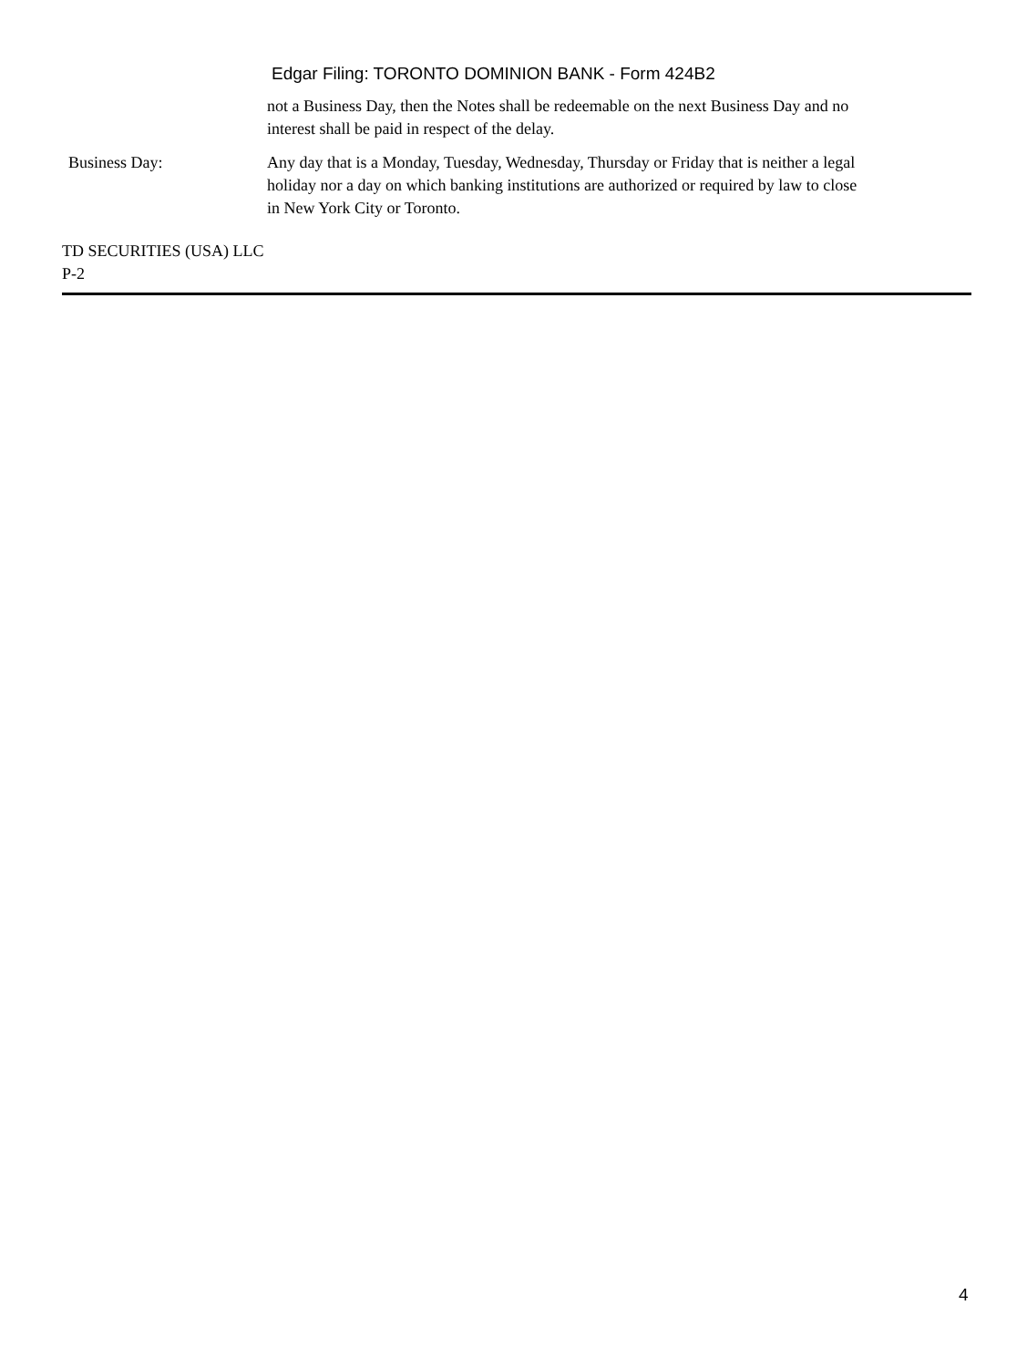Edgar Filing: TORONTO DOMINION BANK - Form 424B2
not a Business Day, then the Notes shall be redeemable on the next Business Day and no interest shall be paid in respect of the delay.
Business Day: Any day that is a Monday, Tuesday, Wednesday, Thursday or Friday that is neither a legal holiday nor a day on which banking institutions are authorized or required by law to close in New York City or Toronto.
TD SECURITIES (USA) LLC
P-2
4